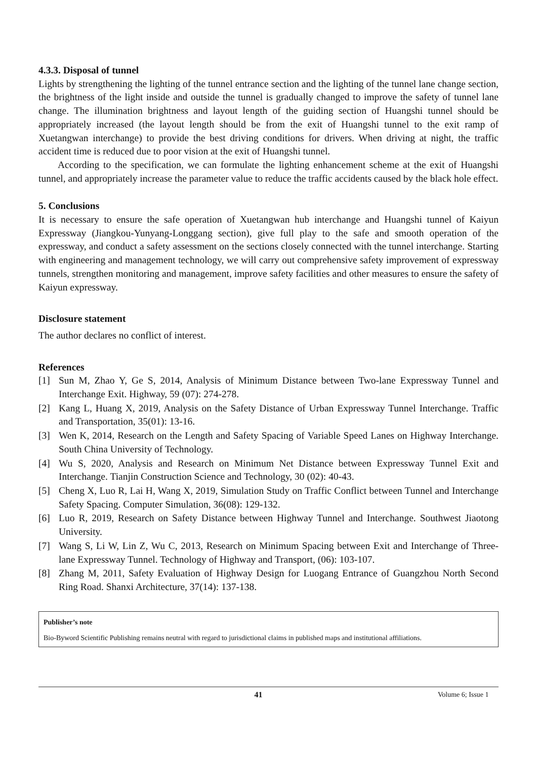4.3.3. Disposal of tunnel
Lights by strengthening the lighting of the tunnel entrance section and the lighting of the tunnel lane change section, the brightness of the light inside and outside the tunnel is gradually changed to improve the safety of tunnel lane change. The illumination brightness and layout length of the guiding section of Huangshi tunnel should be appropriately increased (the layout length should be from the exit of Huangshi tunnel to the exit ramp of Xuetangwan interchange) to provide the best driving conditions for drivers. When driving at night, the traffic accident time is reduced due to poor vision at the exit of Huangshi tunnel.
According to the specification, we can formulate the lighting enhancement scheme at the exit of Huangshi tunnel, and appropriately increase the parameter value to reduce the traffic accidents caused by the black hole effect.
5. Conclusions
It is necessary to ensure the safe operation of Xuetangwan hub interchange and Huangshi tunnel of Kaiyun Expressway (Jiangkou-Yunyang-Longgang section), give full play to the safe and smooth operation of the expressway, and conduct a safety assessment on the sections closely connected with the tunnel interchange. Starting with engineering and management technology, we will carry out comprehensive safety improvement of expressway tunnels, strengthen monitoring and management, improve safety facilities and other measures to ensure the safety of Kaiyun expressway.
Disclosure statement
The author declares no conflict of interest.
References
[1] Sun M, Zhao Y, Ge S, 2014, Analysis of Minimum Distance between Two-lane Expressway Tunnel and Interchange Exit. Highway, 59 (07): 274-278.
[2] Kang L, Huang X, 2019, Analysis on the Safety Distance of Urban Expressway Tunnel Interchange. Traffic and Transportation, 35(01): 13-16.
[3] Wen K, 2014, Research on the Length and Safety Spacing of Variable Speed Lanes on Highway Interchange. South China University of Technology.
[4] Wu S, 2020, Analysis and Research on Minimum Net Distance between Expressway Tunnel Exit and Interchange. Tianjin Construction Science and Technology, 30 (02): 40-43.
[5] Cheng X, Luo R, Lai H, Wang X, 2019, Simulation Study on Traffic Conflict between Tunnel and Interchange Safety Spacing. Computer Simulation, 36(08): 129-132.
[6] Luo R, 2019, Research on Safety Distance between Highway Tunnel and Interchange. Southwest Jiaotong University.
[7] Wang S, Li W, Lin Z, Wu C, 2013, Research on Minimum Spacing between Exit and Interchange of Three-lane Expressway Tunnel. Technology of Highway and Transport, (06): 103-107.
[8] Zhang M, 2011, Safety Evaluation of Highway Design for Luogang Entrance of Guangzhou North Second Ring Road. Shanxi Architecture, 37(14): 137-138.
Publisher’s note
Bio-Byword Scientific Publishing remains neutral with regard to jurisdictional claims in published maps and institutional affiliations.
41 Volume 6; Issue 1